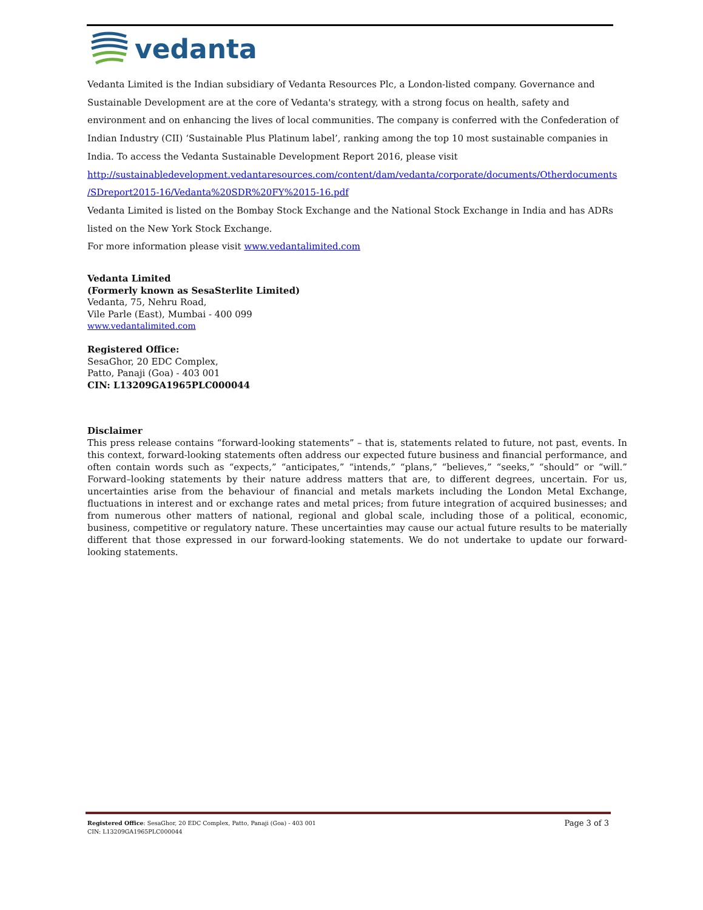vedanta
Vedanta Limited is the Indian subsidiary of Vedanta Resources Plc, a London-listed company. Governance and Sustainable Development are at the core of Vedanta's strategy, with a strong focus on health, safety and environment and on enhancing the lives of local communities. The company is conferred with the Confederation of Indian Industry (CII) ‘Sustainable Plus Platinum label’, ranking among the top 10 most sustainable companies in India. To access the Vedanta Sustainable Development Report 2016, please visit
http://sustainabledevelopment.vedantaresources.com/content/dam/vedanta/corporate/documents/Otherdocuments /SDreport2015-16/Vedanta%20SDR%20FY%2015-16.pdf
Vedanta Limited is listed on the Bombay Stock Exchange and the National Stock Exchange in India and has ADRs listed on the New York Stock Exchange.
For more information please visit www.vedantalimited.com
Vedanta Limited
(Formerly known as SesaSterlite Limited)
Vedanta, 75, Nehru Road,
Vile Parle (East), Mumbai - 400 099
www.vedantalimited.com
Registered Office:
SesaGhor, 20 EDC Complex,
Patto, Panaji (Goa) - 403 001
CIN: L13209GA1965PLC000044
Disclaimer
This press release contains “forward-looking statements” – that is, statements related to future, not past, events. In this context, forward-looking statements often address our expected future business and financial performance, and often contain words such as “expects,” “anticipates,” “intends,” “plans,” “believes,” “seeks,” “should” or “will.” Forward–looking statements by their nature address matters that are, to different degrees, uncertain. For us, uncertainties arise from the behaviour of financial and metals markets including the London Metal Exchange, fluctuations in interest and or exchange rates and metal prices; from future integration of acquired businesses; and from numerous other matters of national, regional and global scale, including those of a political, economic, business, competitive or regulatory nature. These uncertainties may cause our actual future results to be materially different that those expressed in our forward-looking statements. We do not undertake to update our forward-looking statements.
Registered Office: SesaGhor, 20 EDC Complex, Patto, Panaji (Goa) - 403 001
CIN: L13209GA1965PLC000044
Page 3 of 3